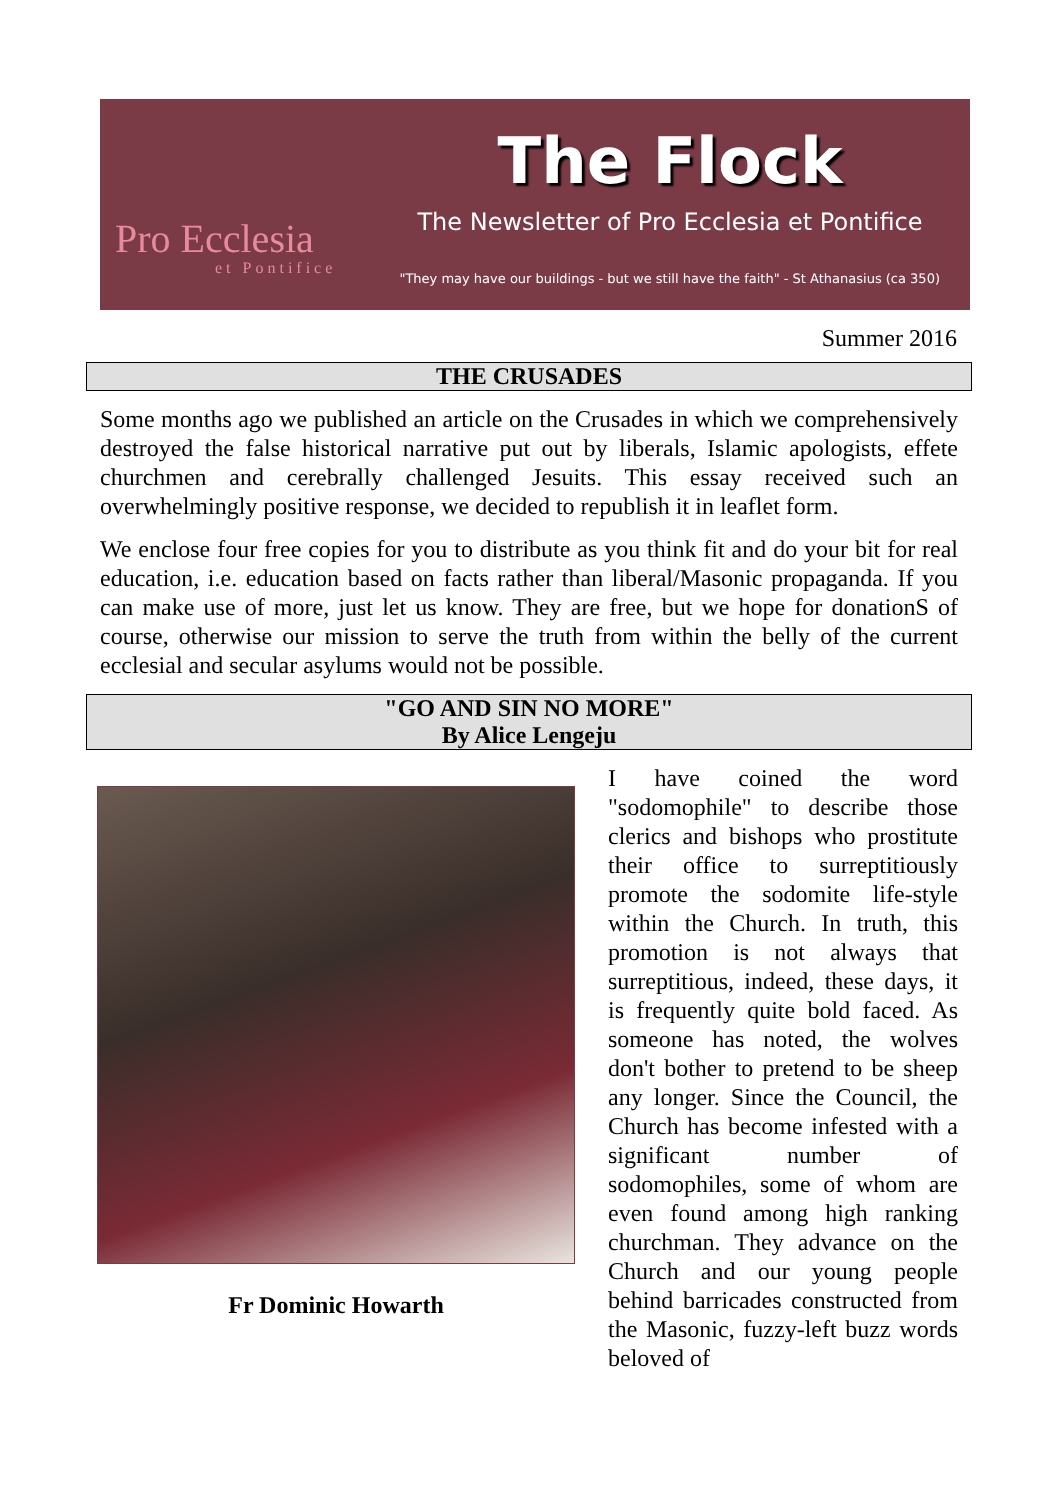Pro Ecclesia
et Pontifice
The Flock
The Newsletter of Pro Ecclesia et Pontifice
"They may have our buildings - but we still have the faith" - St Athanasius (ca 350)
Summer 2016
THE CRUSADES
Some months ago we published an article on the Crusades in which we comprehensively destroyed the false historical narrative put out by liberals, Islamic apologists, effete churchmen and cerebrally challenged Jesuits. This essay received such an overwhelmingly positive response, we decided to republish it in leaflet form.
We enclose four free copies for you to distribute as you think fit and do your bit for real education, i.e. education based on facts rather than liberal/Masonic propaganda. If you can make use of more, just let us know. They are free, but we hope for donationS of course, otherwise our mission to serve the truth from within the belly of the current ecclesial and secular asylums would not be possible.
"GO AND SIN NO MORE"
By Alice Lengeju
Fr Dominic Howarth
I have coined the word "sodomophile" to describe those clerics and bishops who prostitute their office to surreptitiously promote the sodomite life-style within the Church. In truth, this promotion is not always that surreptitious, indeed, these days, it is frequently quite bold faced. As someone has noted, the wolves don't bother to pretend to be sheep any longer. Since the Council, the Church has become infested with a significant number of sodomophiles, some of whom are even found among high ranking churchman. They advance on the Church and our young people behind barricades constructed from the Masonic, fuzzy-left buzz words beloved of